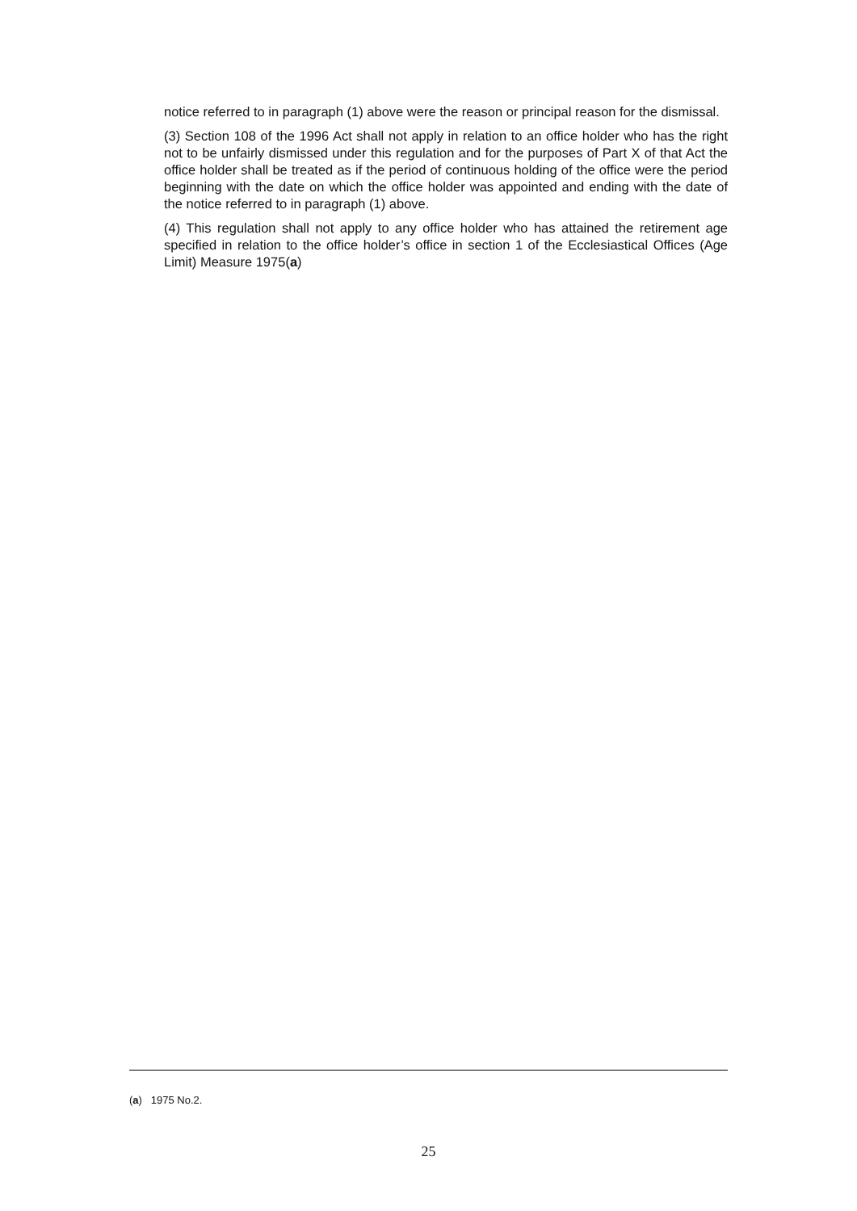notice referred to in paragraph (1) above were the reason or principal reason for the dismissal.
(3) Section 108 of the 1996 Act shall not apply in relation to an office holder who has the right not to be unfairly dismissed under this regulation and for the purposes of Part X of that Act the office holder shall be treated as if the period of continuous holding of the office were the period beginning with the date on which the office holder was appointed and ending with the date of the notice referred to in paragraph (1) above.
(4) This regulation shall not apply to any office holder who has attained the retirement age specified in relation to the office holder’s office in section 1 of the Ecclesiastical Offices (Age Limit) Measure 1975(a)
(a) 1975 No.2.
25